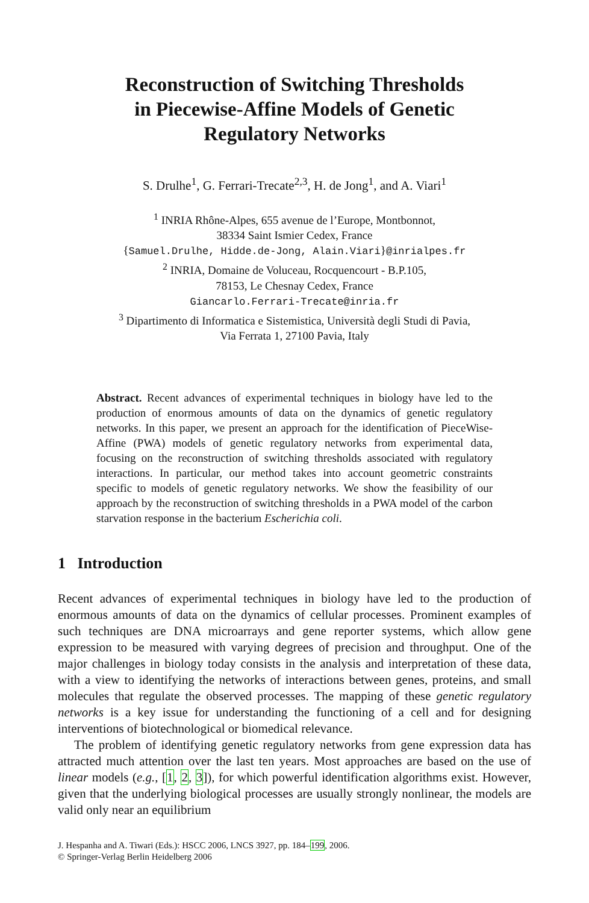Reconstruction of Switching Thresholds
in Piecewise-Affine Models of Genetic
Regulatory Networks
S. Drulhe<sup>1</sup>, G. Ferrari-Trecate<sup>2,3</sup>, H. de Jong<sup>1</sup>, and A. Viari<sup>1</sup>
<sup>1</sup> INRIA Rhône-Alpes, 655 avenue de l’Europe, Montbonnot,
38334 Saint Ismier Cedex, France
{Samuel.Drulhe, Hidde.de-Jong, Alain.Viari}@inrialpes.fr
<sup>2</sup> INRIA, Domaine de Voluceau, Rocquencourt - B.P.105,
78153, Le Chesnay Cedex, France
Giancarlo.Ferrari-Trecate@inria.fr
<sup>3</sup> Dipartimento di Informatica e Sistemistica, Università degli Studi di Pavia,
Via Ferrata 1, 27100 Pavia, Italy
Abstract. Recent advances of experimental techniques in biology have led to the production of enormous amounts of data on the dynamics of genetic regulatory networks. In this paper, we present an approach for the identification of PieceWise-Affine (PWA) models of genetic regulatory networks from experimental data, focusing on the reconstruction of switching thresholds associated with regulatory interactions. In particular, our method takes into account geometric constraints specific to models of genetic regulatory networks. We show the feasibility of our approach by the reconstruction of switching thresholds in a PWA model of the carbon starvation response in the bacterium Escherichia coli.
1 Introduction
Recent advances of experimental techniques in biology have led to the production of enormous amounts of data on the dynamics of cellular processes. Prominent examples of such techniques are DNA microarrays and gene reporter systems, which allow gene expression to be measured with varying degrees of precision and throughput. One of the major challenges in biology today consists in the analysis and interpretation of these data, with a view to identifying the networks of interactions between genes, proteins, and small molecules that regulate the observed processes. The mapping of these genetic regulatory networks is a key issue for understanding the functioning of a cell and for designing interventions of biotechnological or biomedical relevance.
The problem of identifying genetic regulatory networks from gene expression data has attracted much attention over the last ten years. Most approaches are based on the use of linear models (e.g., [1, 2, 3]), for which powerful identification algorithms exist. However, given that the underlying biological processes are usually strongly nonlinear, the models are valid only near an equilibrium
J. Hespanha and A. Tiwari (Eds.): HSCC 2006, LNCS 3927, pp. 184–199, 2006.
© Springer-Verlag Berlin Heidelberg 2006